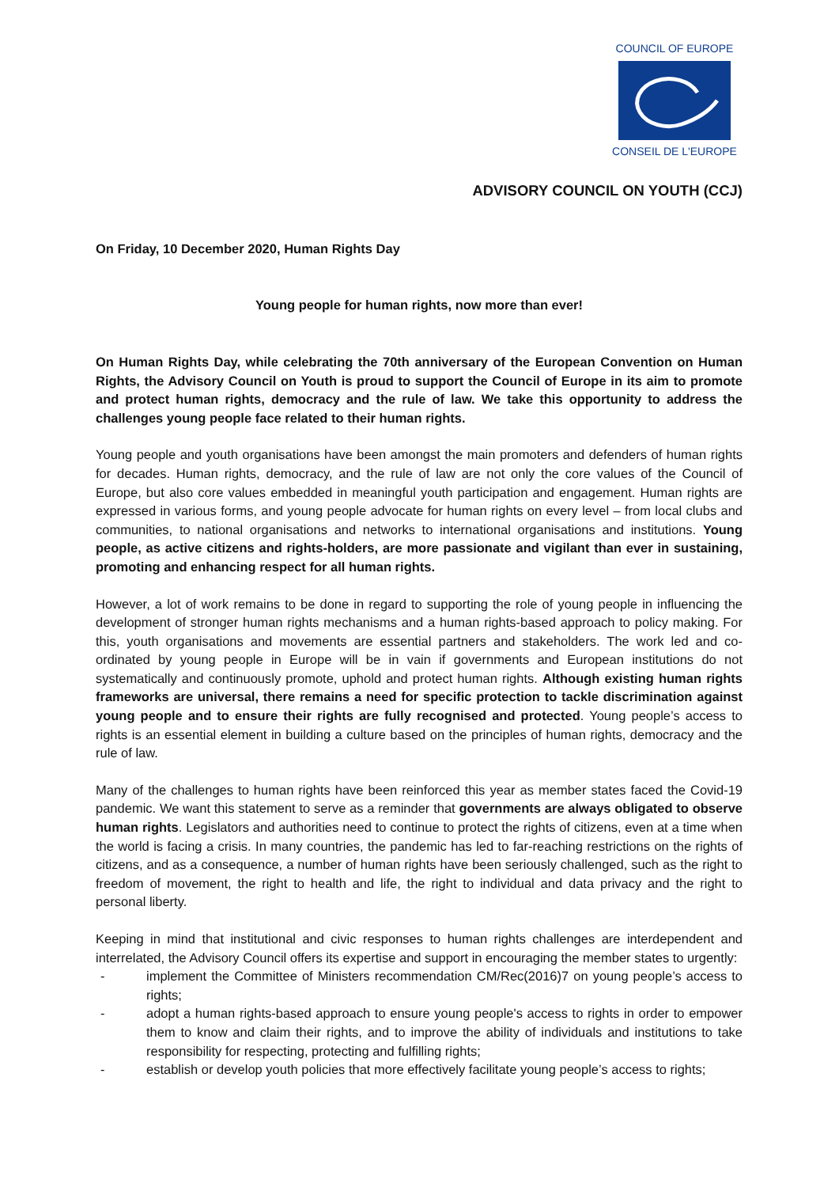COUNCIL OF EUROPE
CONSEIL DE L'EUROPE
ADVISORY COUNCIL ON YOUTH (CCJ)
On Friday, 10 December 2020, Human Rights Day
Young people for human rights, now more than ever!
On Human Rights Day, while celebrating the 70th anniversary of the European Convention on Human Rights, the Advisory Council on Youth is proud to support the Council of Europe in its aim to promote and protect human rights, democracy and the rule of law. We take this opportunity to address the challenges young people face related to their human rights.
Young people and youth organisations have been amongst the main promoters and defenders of human rights for decades. Human rights, democracy, and the rule of law are not only the core values of the Council of Europe, but also core values embedded in meaningful youth participation and engagement. Human rights are expressed in various forms, and young people advocate for human rights on every level – from local clubs and communities, to national organisations and networks to international organisations and institutions. Young people, as active citizens and rights-holders, are more passionate and vigilant than ever in sustaining, promoting and enhancing respect for all human rights.
However, a lot of work remains to be done in regard to supporting the role of young people in influencing the development of stronger human rights mechanisms and a human rights-based approach to policy making. For this, youth organisations and movements are essential partners and stakeholders. The work led and co-ordinated by young people in Europe will be in vain if governments and European institutions do not systematically and continuously promote, uphold and protect human rights. Although existing human rights frameworks are universal, there remains a need for specific protection to tackle discrimination against young people and to ensure their rights are fully recognised and protected. Young people’s access to rights is an essential element in building a culture based on the principles of human rights, democracy and the rule of law.
Many of the challenges to human rights have been reinforced this year as member states faced the Covid-19 pandemic. We want this statement to serve as a reminder that governments are always obligated to observe human rights. Legislators and authorities need to continue to protect the rights of citizens, even at a time when the world is facing a crisis. In many countries, the pandemic has led to far-reaching restrictions on the rights of citizens, and as a consequence, a number of human rights have been seriously challenged, such as the right to freedom of movement, the right to health and life, the right to individual and data privacy and the right to personal liberty.
Keeping in mind that institutional and civic responses to human rights challenges are interdependent and interrelated, the Advisory Council offers its expertise and support in encouraging the member states to urgently:
- implement the Committee of Ministers recommendation CM/Rec(2016)7 on young people’s access to rights;
- adopt a human rights-based approach to ensure young people's access to rights in order to empower them to know and claim their rights, and to improve the ability of individuals and institutions to take responsibility for respecting, protecting and fulfilling rights;
- establish or develop youth policies that more effectively facilitate young people’s access to rights;